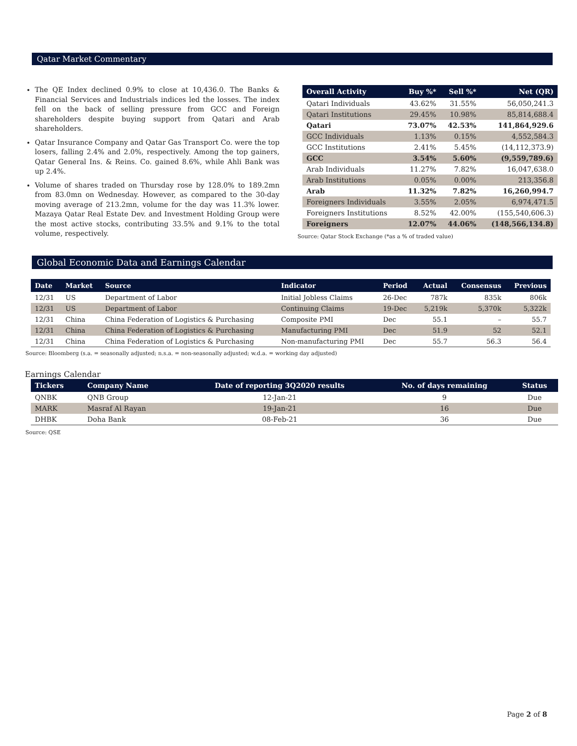Qatar Market Commentary
The QE Index declined 0.9% to close at 10,436.0. The Banks & Financial Services and Industrials indices led the losses. The index fell on the back of selling pressure from GCC and Foreign shareholders despite buying support from Qatari and Arab shareholders.
Qatar Insurance Company and Qatar Gas Transport Co. were the top losers, falling 2.4% and 2.0%, respectively. Among the top gainers, Qatar General Ins. & Reins. Co. gained 8.6%, while Ahli Bank was up 2.4%.
Volume of shares traded on Thursday rose by 128.0% to 189.2mn from 83.0mn on Wednesday. However, as compared to the 30-day moving average of 213.2mn, volume for the day was 11.3% lower. Mazaya Qatar Real Estate Dev. and Investment Holding Group were the most active stocks, contributing 33.5% and 9.1% to the total volume, respectively.
| Overall Activity | Buy %* | Sell %* | Net (QR) |
| --- | --- | --- | --- |
| Qatari Individuals | 43.62% | 31.55% | 56,050,241.3 |
| Qatari Institutions | 29.45% | 10.98% | 85,814,688.4 |
| Qatari | 73.07% | 42.53% | 141,864,929.6 |
| GCC Individuals | 1.13% | 0.15% | 4,552,584.3 |
| GCC Institutions | 2.41% | 5.45% | (14,112,373.9) |
| GCC | 3.54% | 5.60% | (9,559,789.6) |
| Arab Individuals | 11.27% | 7.82% | 16,047,638.0 |
| Arab Institutions | 0.05% | 0.00% | 213,356.8 |
| Arab | 11.32% | 7.82% | 16,260,994.7 |
| Foreigners Individuals | 3.55% | 2.05% | 6,974,471.5 |
| Foreigners Institutions | 8.52% | 42.00% | (155,540,606.3) |
| Foreigners | 12.07% | 44.06% | (148,566,134.8) |
Source: Qatar Stock Exchange (*as a % of traded value)
Global Economic Data and Earnings Calendar
| Date | Market | Source | Indicator | Period | Actual | Consensus | Previous |
| --- | --- | --- | --- | --- | --- | --- | --- |
| 12/31 | US | Department of Labor | Initial Jobless Claims | 26-Dec | 787k | 835k | 806k |
| 12/31 | US | Department of Labor | Continuing Claims | 19-Dec | 5,219k | 5,370k | 5,322k |
| 12/31 | China | China Federation of Logistics & Purchasing | Composite PMI | Dec | 55.1 | – | 55.7 |
| 12/31 | China | China Federation of Logistics & Purchasing | Manufacturing PMI | Dec | 51.9 | 52 | 52.1 |
| 12/31 | China | China Federation of Logistics & Purchasing | Non-manufacturing PMI | Dec | 55.7 | 56.3 | 56.4 |
Source: Bloomberg (s.a. = seasonally adjusted; n.s.a. = non-seasonally adjusted; w.d.a. = working day adjusted)
Earnings Calendar
| Tickers | Company Name | Date of reporting 3Q2020 results | No. of days remaining | Status |
| --- | --- | --- | --- | --- |
| QNBK | QNB Group | 12-Jan-21 | 9 | Due |
| MARK | Masraf Al Rayan | 19-Jan-21 | 16 | Due |
| DHBK | Doha Bank | 08-Feb-21 | 36 | Due |
Source: QSE
Page 2 of 8